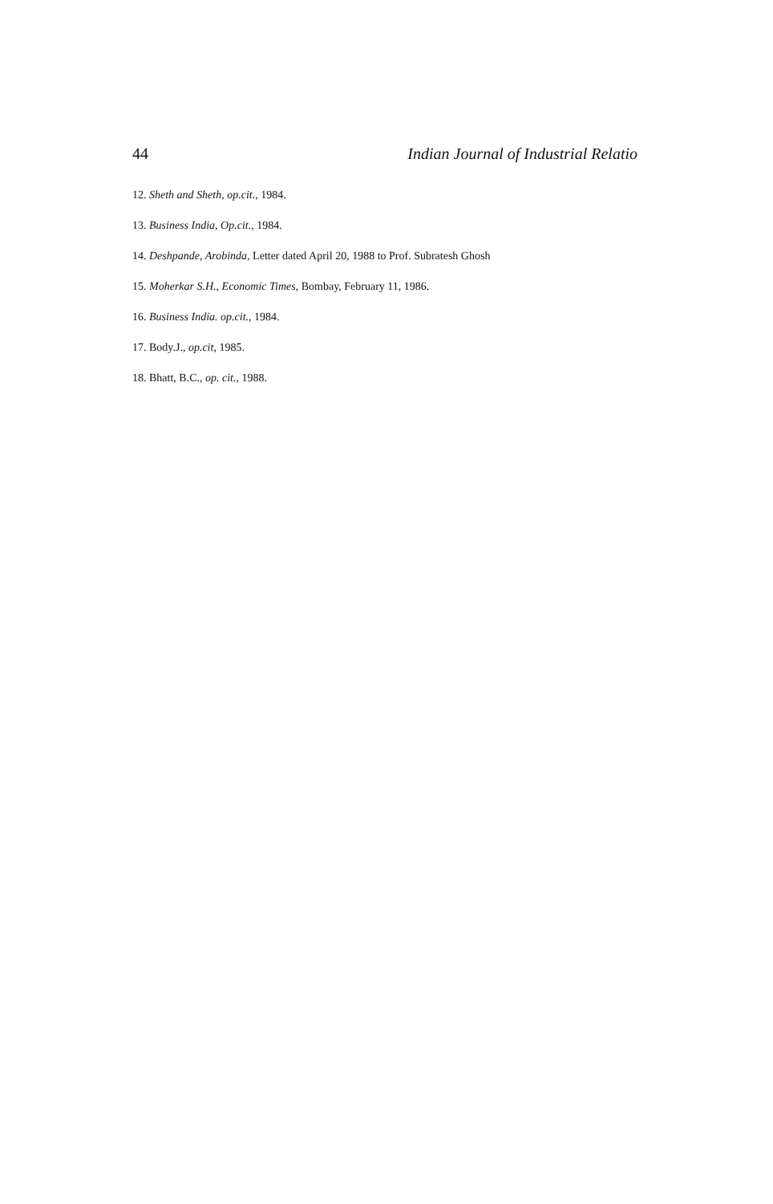44 Indian Journal of Industrial Relatio
12. Sheth and Sheth, op.cit., 1984.
13. Business India, Op.cit., 1984.
14. Deshpande, Arobinda, Letter dated April 20, 1988 to Prof. Subratesh Ghosh
15. Moherkar S.H., Economic Times, Bombay, February 11, 1986.
16. Business India. op.cit., 1984.
17. Body.J., op.cit, 1985.
18. Bhatt, B.C., op. cit., 1988.